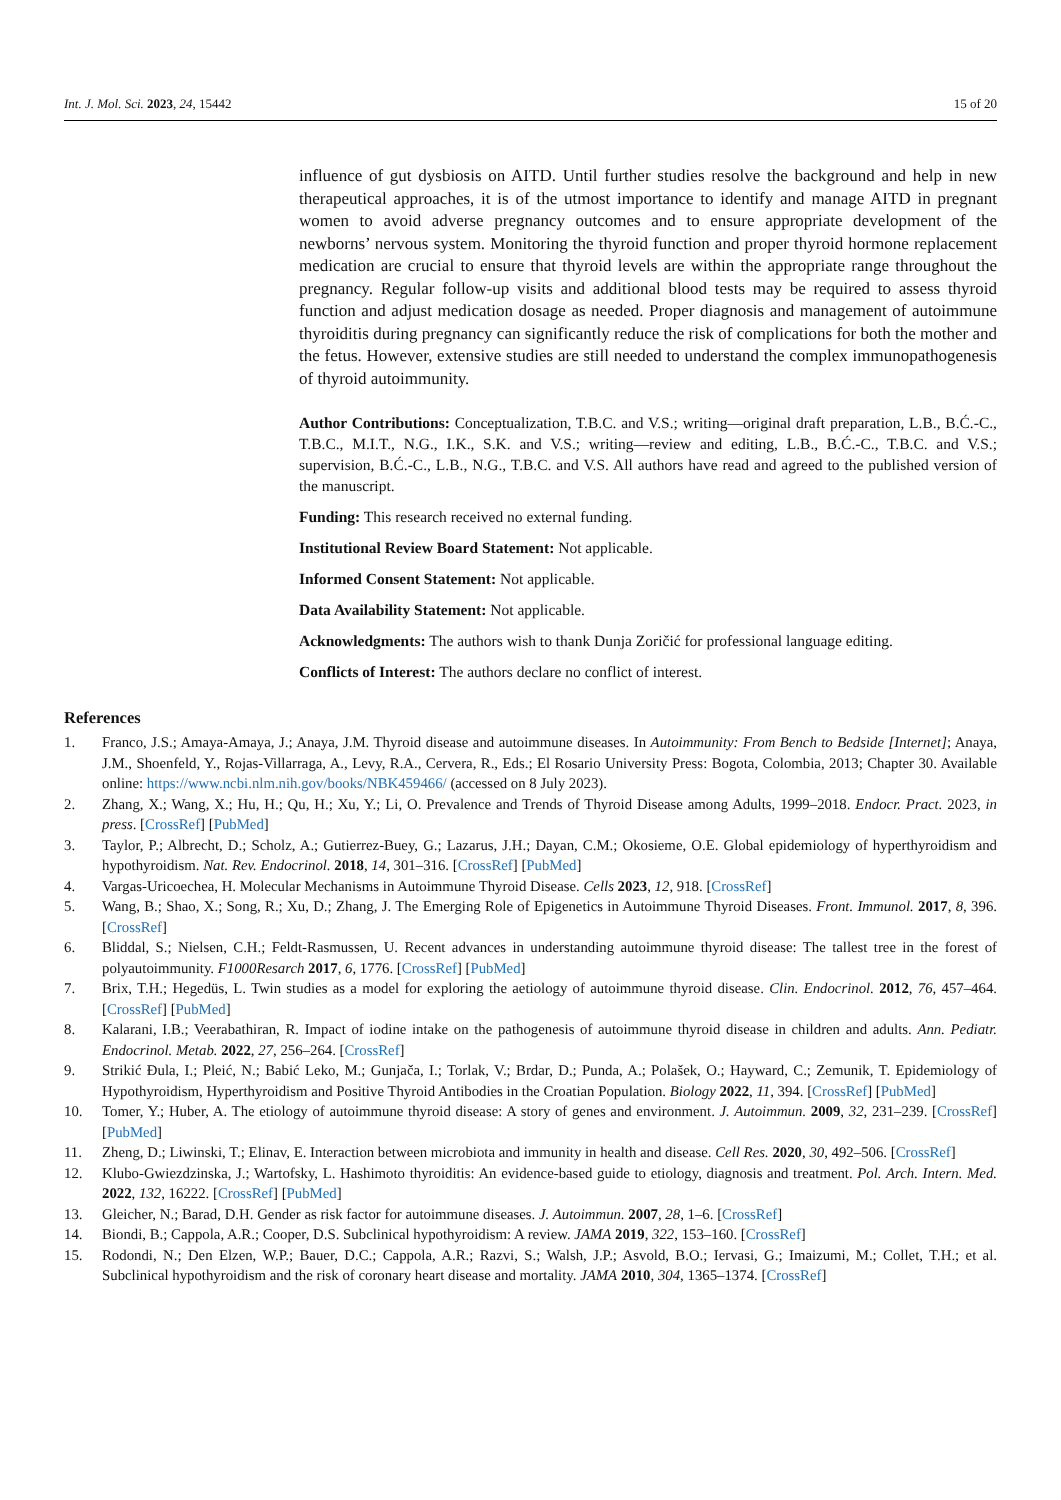Int. J. Mol. Sci. 2023, 24, 15442 15 of 20
influence of gut dysbiosis on AITD. Until further studies resolve the background and help in new therapeutical approaches, it is of the utmost importance to identify and manage AITD in pregnant women to avoid adverse pregnancy outcomes and to ensure appropriate development of the newborns’ nervous system. Monitoring the thyroid function and proper thyroid hormone replacement medication are crucial to ensure that thyroid levels are within the appropriate range throughout the pregnancy. Regular follow-up visits and additional blood tests may be required to assess thyroid function and adjust medication dosage as needed. Proper diagnosis and management of autoimmune thyroiditis during pregnancy can significantly reduce the risk of complications for both the mother and the fetus. However, extensive studies are still needed to understand the complex immunopathogenesis of thyroid autoimmunity.
Author Contributions: Conceptualization, T.B.C. and V.S.; writing—original draft preparation, L.B., B.Ć.-C., T.B.C., M.I.T., N.G., I.K., S.K. and V.S.; writing—review and editing, L.B., B.Ć.-C., T.B.C. and V.S.; supervision, B.Ć.-C., L.B., N.G., T.B.C. and V.S. All authors have read and agreed to the published version of the manuscript.
Funding: This research received no external funding.
Institutional Review Board Statement: Not applicable.
Informed Consent Statement: Not applicable.
Data Availability Statement: Not applicable.
Acknowledgments: The authors wish to thank Dunja Zoričić for professional language editing.
Conflicts of Interest: The authors declare no conflict of interest.
References
1. Franco, J.S.; Amaya-Amaya, J.; Anaya, J.M. Thyroid disease and autoimmune diseases. In Autoimmunity: From Bench to Bedside [Internet]; Anaya, J.M., Shoenfeld, Y., Rojas-Villarraga, A., Levy, R.A., Cervera, R., Eds.; El Rosario University Press: Bogota, Colombia, 2013; Chapter 30. Available online: https://www.ncbi.nlm.nih.gov/books/NBK459466/ (accessed on 8 July 2023).
2. Zhang, X.; Wang, X.; Hu, H.; Qu, H.; Xu, Y.; Li, O. Prevalence and Trends of Thyroid Disease among Adults, 1999–2018. Endocr. Pract. 2023, in press. [CrossRef] [PubMed]
3. Taylor, P.; Albrecht, D.; Scholz, A.; Gutierrez-Buey, G.; Lazarus, J.H.; Dayan, C.M.; Okosieme, O.E. Global epidemiology of hyperthyroidism and hypothyroidism. Nat. Rev. Endocrinol. 2018, 14, 301–316. [CrossRef] [PubMed]
4. Vargas-Uricoechea, H. Molecular Mechanisms in Autoimmune Thyroid Disease. Cells 2023, 12, 918. [CrossRef]
5. Wang, B.; Shao, X.; Song, R.; Xu, D.; Zhang, J. The Emerging Role of Epigenetics in Autoimmune Thyroid Diseases. Front. Immunol. 2017, 8, 396. [CrossRef]
6. Bliddal, S.; Nielsen, C.H.; Feldt-Rasmussen, U. Recent advances in understanding autoimmune thyroid disease: The tallest tree in the forest of polyautoimmunity. F1000Resarch 2017, 6, 1776. [CrossRef] [PubMed]
7. Brix, T.H.; Hegedüs, L. Twin studies as a model for exploring the aetiology of autoimmune thyroid disease. Clin. Endocrinol. 2012, 76, 457–464. [CrossRef] [PubMed]
8. Kalarani, I.B.; Veerabathiran, R. Impact of iodine intake on the pathogenesis of autoimmune thyroid disease in children and adults. Ann. Pediatr. Endocrinol. Metab. 2022, 27, 256–264. [CrossRef]
9. Strikić Đula, I.; Pleić, N.; Babić Leko, M.; Gunjača, I.; Torlak, V.; Brdar, D.; Punda, A.; Polašek, O.; Hayward, C.; Zemunik, T. Epidemiology of Hypothyroidism, Hyperthyroidism and Positive Thyroid Antibodies in the Croatian Population. Biology 2022, 11, 394. [CrossRef] [PubMed]
10. Tomer, Y.; Huber, A. The etiology of autoimmune thyroid disease: A story of genes and environment. J. Autoimmun. 2009, 32, 231–239. [CrossRef] [PubMed]
11. Zheng, D.; Liwinski, T.; Elinav, E. Interaction between microbiota and immunity in health and disease. Cell Res. 2020, 30, 492–506. [CrossRef]
12. Klubo-Gwiezdzinska, J.; Wartofsky, L. Hashimoto thyroiditis: An evidence-based guide to etiology, diagnosis and treatment. Pol. Arch. Intern. Med. 2022, 132, 16222. [CrossRef] [PubMed]
13. Gleicher, N.; Barad, D.H. Gender as risk factor for autoimmune diseases. J. Autoimmun. 2007, 28, 1–6. [CrossRef]
14. Biondi, B.; Cappola, A.R.; Cooper, D.S. Subclinical hypothyroidism: A review. JAMA 2019, 322, 153–160. [CrossRef]
15. Rodondi, N.; Den Elzen, W.P.; Bauer, D.C.; Cappola, A.R.; Razvi, S.; Walsh, J.P.; Asvold, B.O.; Iervasi, G.; Imaizumi, M.; Collet, T.H.; et al. Subclinical hypothyroidism and the risk of coronary heart disease and mortality. JAMA 2010, 304, 1365–1374. [CrossRef]